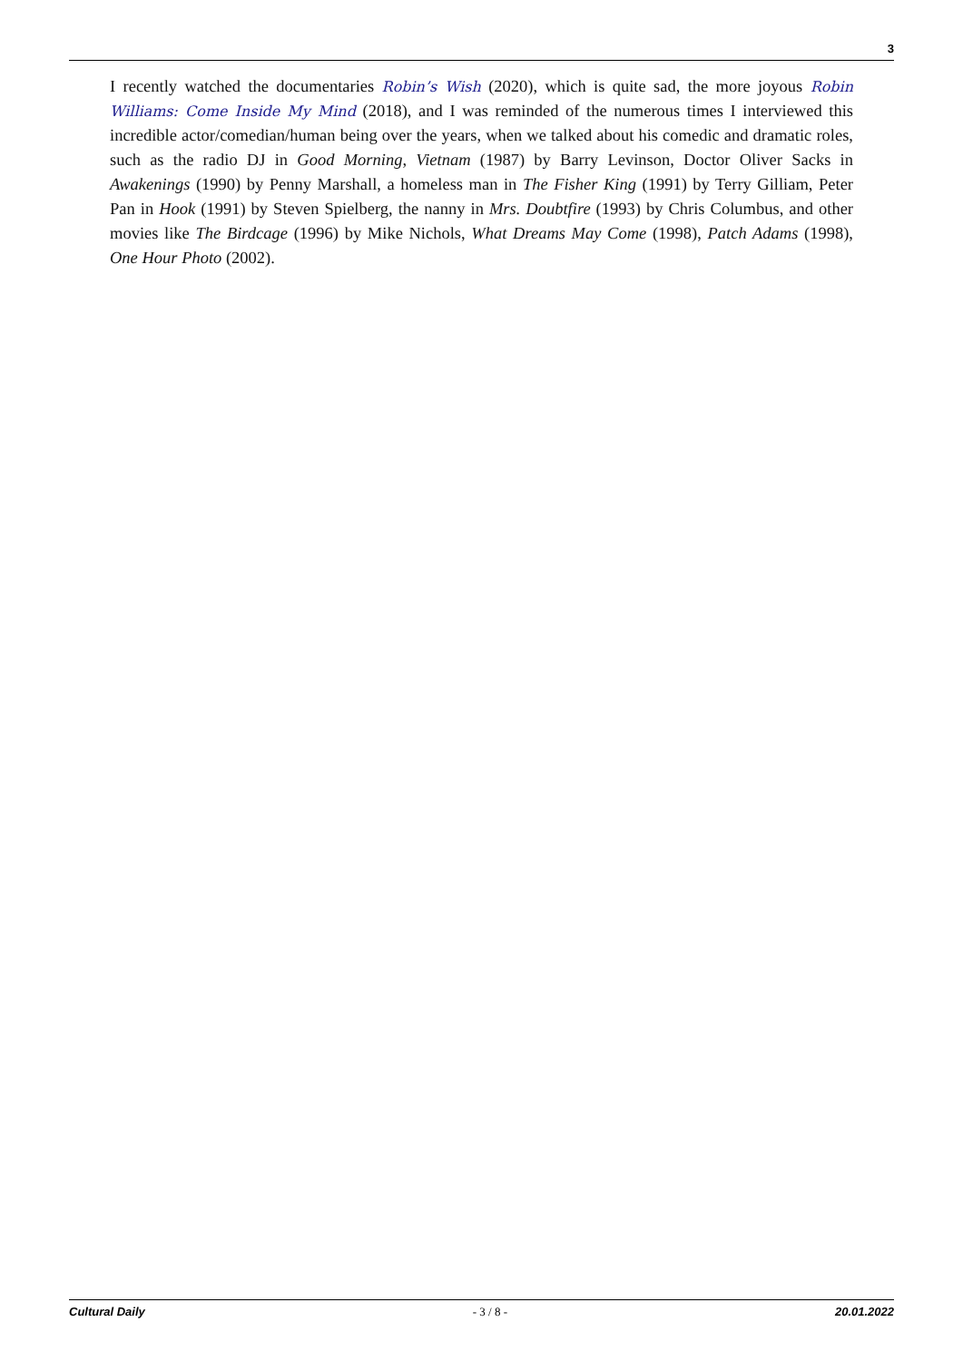3
I recently watched the documentaries Robin’s Wish (2020), which is quite sad, the more joyous Robin Williams: Come Inside My Mind (2018), and I was reminded of the numerous times I interviewed this incredible actor/comedian/human being over the years, when we talked about his comedic and dramatic roles, such as the radio DJ in Good Morning, Vietnam (1987) by Barry Levinson, Doctor Oliver Sacks in Awakenings (1990) by Penny Marshall, a homeless man in The Fisher King (1991) by Terry Gilliam, Peter Pan in Hook (1991) by Steven Spielberg, the nanny in Mrs. Doubtfire (1993) by Chris Columbus, and other movies like The Birdcage (1996) by Mike Nichols, What Dreams May Come (1998), Patch Adams (1998), One Hour Photo (2002).
Cultural Daily - 3 / 8 - 20.01.2022